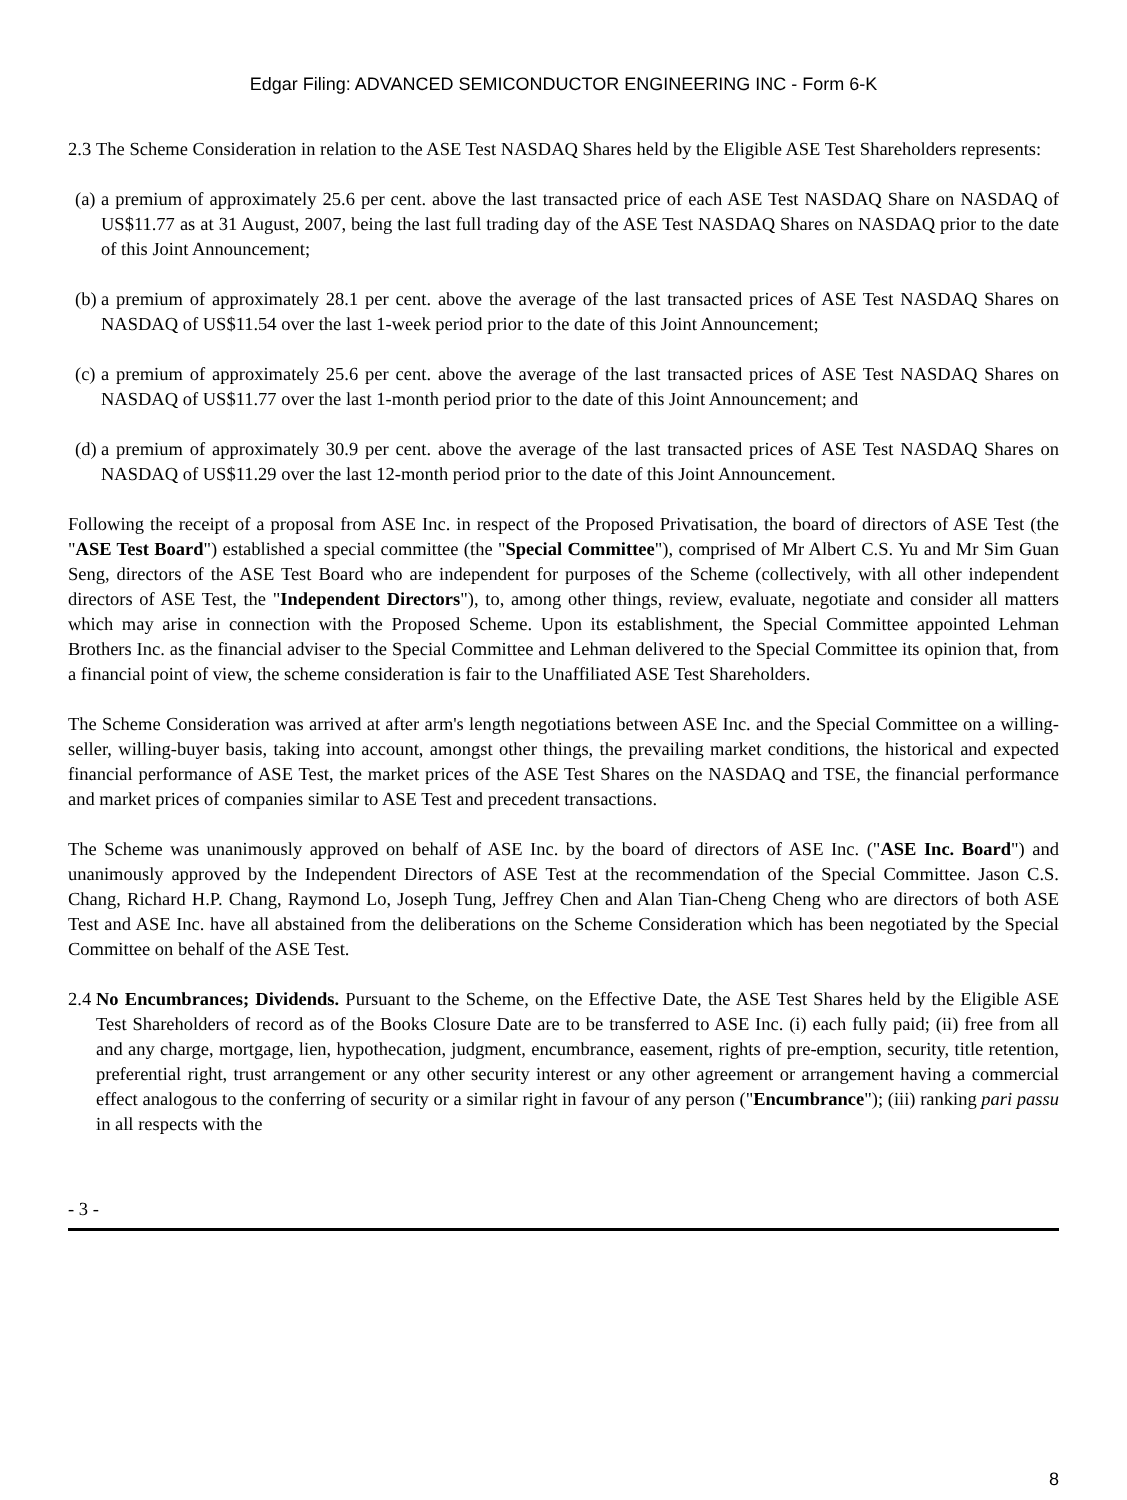Edgar Filing: ADVANCED SEMICONDUCTOR ENGINEERING INC - Form 6-K
2.3
The Scheme Consideration in relation to the ASE Test NASDAQ Shares held by the Eligible ASE Test Shareholders represents:
(a)
a premium of approximately 25.6 per cent. above the last transacted price of each ASE Test NASDAQ Share on NASDAQ of US$11.77 as at 31 August, 2007, being the last full trading day of the ASE Test NASDAQ Shares on NASDAQ prior to the date of this Joint Announcement;
(b)
a premium of approximately 28.1 per cent. above the average of the last transacted prices of ASE Test NASDAQ Shares on NASDAQ of US$11.54 over the last 1-week period prior to the date of this Joint Announcement;
(c)
a premium of approximately 25.6 per cent. above the average of the last transacted prices of ASE Test NASDAQ Shares on NASDAQ of US$11.77 over the last 1-month period prior to the date of this Joint Announcement; and
(d)
a premium of approximately 30.9 per cent. above the average of the last transacted prices of ASE Test NASDAQ Shares on NASDAQ of US$11.29 over the last 12-month period prior to the date of this Joint Announcement.
Following the receipt of a proposal from ASE Inc. in respect of the Proposed Privatisation, the board of directors of ASE Test (the "ASE Test Board") established a special committee (the "Special Committee"), comprised of Mr Albert C.S. Yu and Mr Sim Guan Seng, directors of the ASE Test Board who are independent for purposes of the Scheme (collectively, with all other independent directors of ASE Test, the "Independent Directors"), to, among other things, review, evaluate, negotiate and consider all matters which may arise in connection with the Proposed Scheme. Upon its establishment, the Special Committee appointed Lehman Brothers Inc. as the financial adviser to the Special Committee and Lehman delivered to the Special Committee its opinion that, from a financial point of view, the scheme consideration is fair to the Unaffiliated ASE Test Shareholders.
The Scheme Consideration was arrived at after arm's length negotiations between ASE Inc. and the Special Committee on a willing-seller, willing-buyer basis, taking into account, amongst other things, the prevailing market conditions, the historical and expected financial performance of ASE Test, the market prices of the ASE Test Shares on the NASDAQ and TSE, the financial performance and market prices of companies similar to ASE Test and precedent transactions.
The Scheme was unanimously approved on behalf of ASE Inc. by the board of directors of ASE Inc. ("ASE Inc. Board") and unanimously approved by the Independent Directors of ASE Test at the recommendation of the Special Committee. Jason C.S. Chang, Richard H.P. Chang, Raymond Lo, Joseph Tung, Jeffrey Chen and Alan Tian-Cheng Cheng who are directors of both ASE Test and ASE Inc. have all abstained from the deliberations on the Scheme Consideration which has been negotiated by the Special Committee on behalf of the ASE Test.
2.4
No Encumbrances; Dividends. Pursuant to the Scheme, on the Effective Date, the ASE Test Shares held by the Eligible ASE Test Shareholders of record as of the Books Closure Date are to be transferred to ASE Inc. (i) each fully paid; (ii) free from all and any charge, mortgage, lien, hypothecation, judgment, encumbrance, easement, rights of pre-emption, security, title retention, preferential right, trust arrangement or any other security interest or any other agreement or arrangement having a commercial effect analogous to the conferring of security or a similar right in favour of any person ("Encumbrance"); (iii) ranking pari passu in all respects with the
- 3 -
8